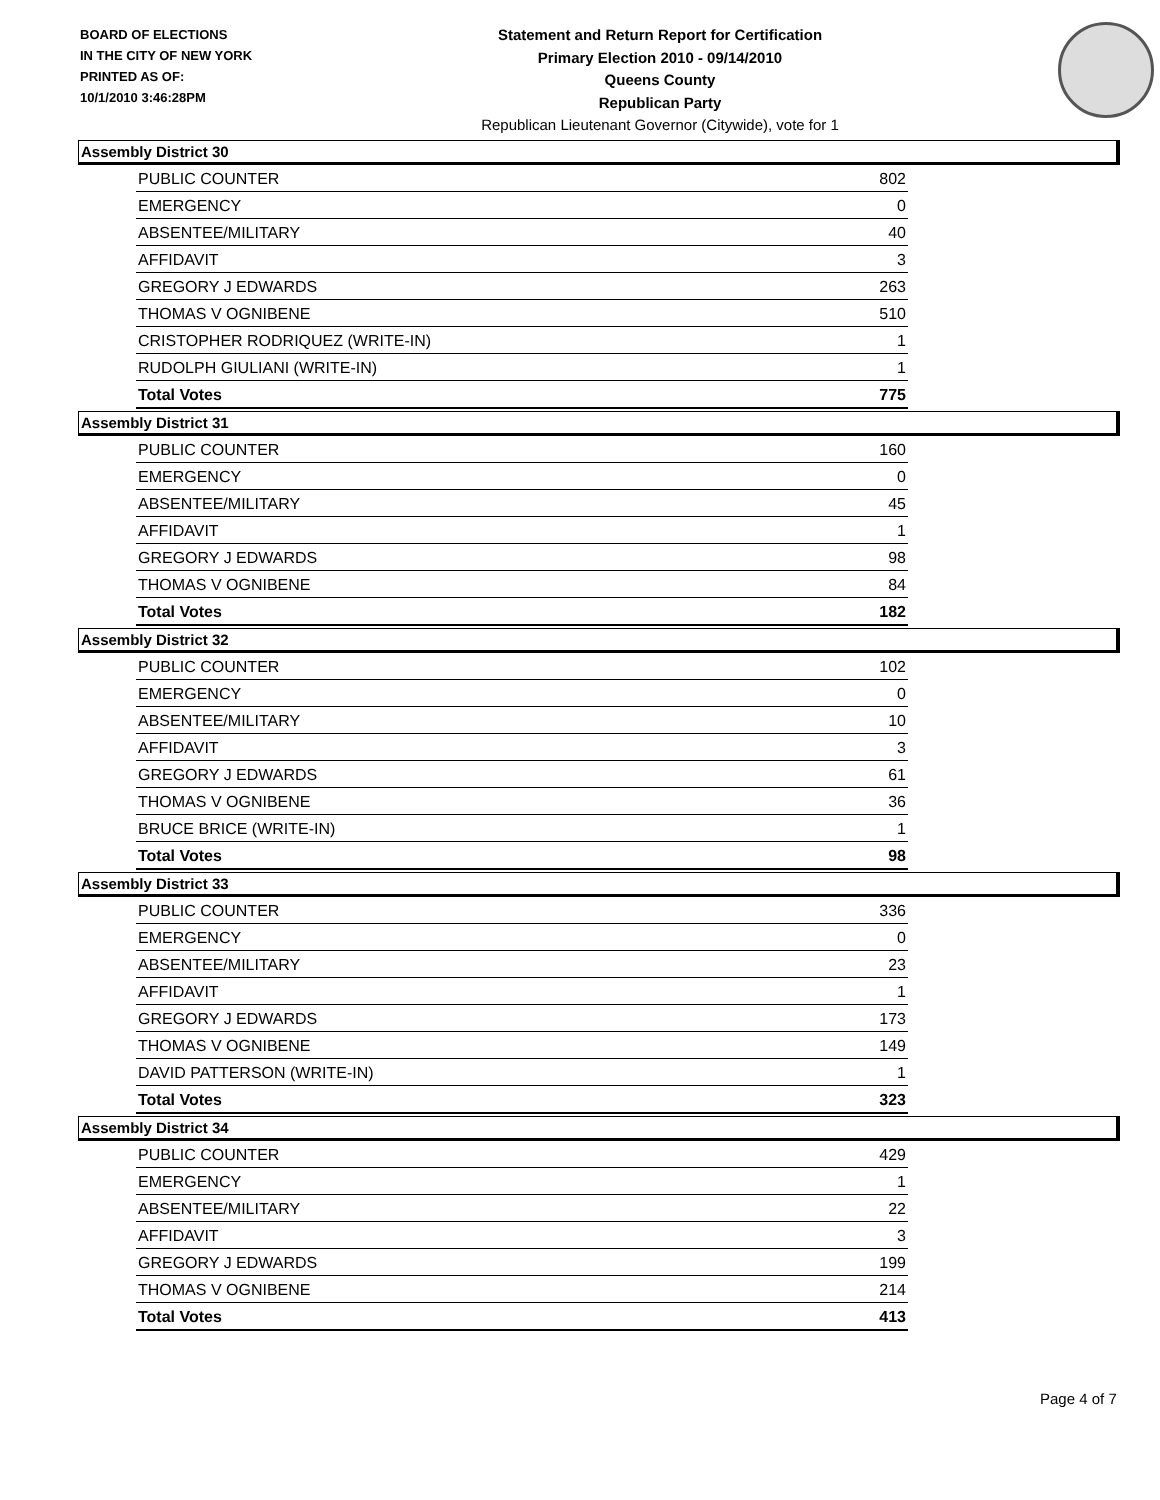BOARD OF ELECTIONS
IN THE CITY OF NEW YORK
PRINTED AS OF:
10/1/2010 3:46:28PM
Statement and Return Report for Certification
Primary Election 2010 - 09/14/2010
Queens County
Republican Party
Republican Lieutenant Governor (Citywide), vote for 1
Assembly District 30
| PUBLIC COUNTER | 802 |
| EMERGENCY | 0 |
| ABSENTEE/MILITARY | 40 |
| AFFIDAVIT | 3 |
| GREGORY J EDWARDS | 263 |
| THOMAS V OGNIBENE | 510 |
| CRISTOPHER RODRIQUEZ (WRITE-IN) | 1 |
| RUDOLPH GIULIANI (WRITE-IN) | 1 |
| Total Votes | 775 |
Assembly District 31
| PUBLIC COUNTER | 160 |
| EMERGENCY | 0 |
| ABSENTEE/MILITARY | 45 |
| AFFIDAVIT | 1 |
| GREGORY J EDWARDS | 98 |
| THOMAS V OGNIBENE | 84 |
| Total Votes | 182 |
Assembly District 32
| PUBLIC COUNTER | 102 |
| EMERGENCY | 0 |
| ABSENTEE/MILITARY | 10 |
| AFFIDAVIT | 3 |
| GREGORY J EDWARDS | 61 |
| THOMAS V OGNIBENE | 36 |
| BRUCE BRICE (WRITE-IN) | 1 |
| Total Votes | 98 |
Assembly District 33
| PUBLIC COUNTER | 336 |
| EMERGENCY | 0 |
| ABSENTEE/MILITARY | 23 |
| AFFIDAVIT | 1 |
| GREGORY J EDWARDS | 173 |
| THOMAS V OGNIBENE | 149 |
| DAVID PATTERSON (WRITE-IN) | 1 |
| Total Votes | 323 |
Assembly District 34
| PUBLIC COUNTER | 429 |
| EMERGENCY | 1 |
| ABSENTEE/MILITARY | 22 |
| AFFIDAVIT | 3 |
| GREGORY J EDWARDS | 199 |
| THOMAS V OGNIBENE | 214 |
| Total Votes | 413 |
Page 4 of 7